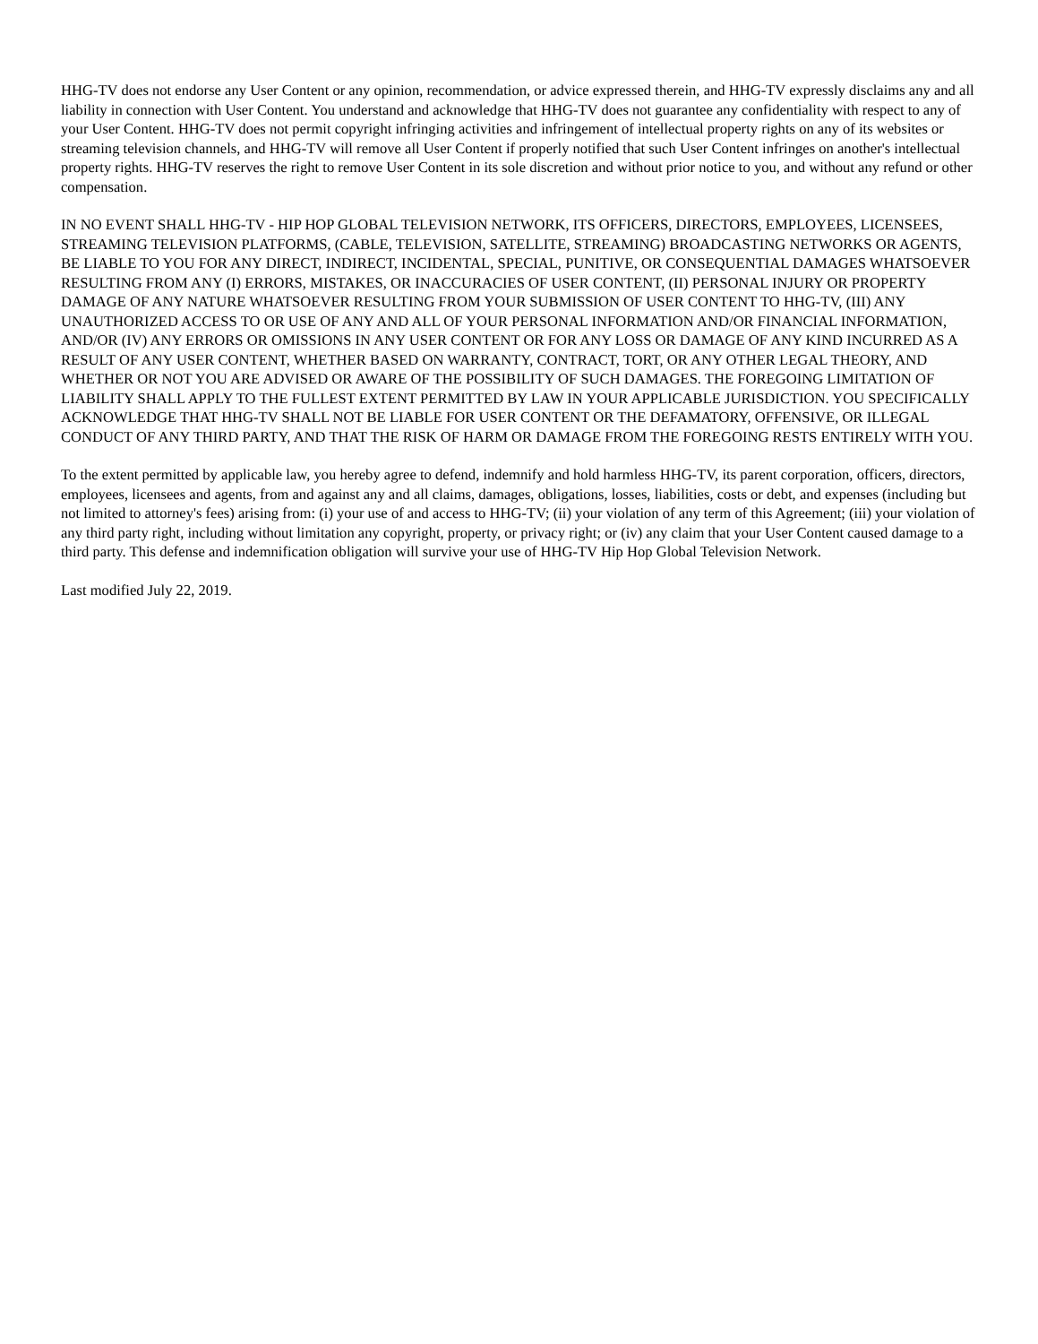HHG-TV does not endorse any User Content or any opinion, recommendation, or advice expressed therein, and HHG-TV expressly disclaims any and all liability in connection with User Content. You understand and acknowledge that HHG-TV does not guarantee any confidentiality with respect to any of your User Content. HHG-TV does not permit copyright infringing activities and infringement of intellectual property rights on any of its websites or streaming television channels, and HHG-TV will remove all User Content if properly notified that such User Content infringes on another's intellectual property rights. HHG-TV reserves the right to remove User Content in its sole discretion and without prior notice to you, and without any refund or other compensation.
IN NO EVENT SHALL HHG-TV - HIP HOP GLOBAL TELEVISION NETWORK, ITS OFFICERS, DIRECTORS, EMPLOYEES, LICENSEES, STREAMING TELEVISION PLATFORMS, (CABLE, TELEVISION, SATELLITE, STREAMING) BROADCASTING NETWORKS OR AGENTS, BE LIABLE TO YOU FOR ANY DIRECT, INDIRECT, INCIDENTAL, SPECIAL, PUNITIVE, OR CONSEQUENTIAL DAMAGES WHATSOEVER RESULTING FROM ANY (I) ERRORS, MISTAKES, OR INACCURACIES OF USER CONTENT, (II) PERSONAL INJURY OR PROPERTY DAMAGE OF ANY NATURE WHATSOEVER RESULTING FROM YOUR SUBMISSION OF USER CONTENT TO HHG-TV, (III) ANY UNAUTHORIZED ACCESS TO OR USE OF ANY AND ALL OF YOUR PERSONAL INFORMATION AND/OR FINANCIAL INFORMATION, AND/OR (IV) ANY ERRORS OR OMISSIONS IN ANY USER CONTENT OR FOR ANY LOSS OR DAMAGE OF ANY KIND INCURRED AS A RESULT OF ANY USER CONTENT, WHETHER BASED ON WARRANTY, CONTRACT, TORT, OR ANY OTHER LEGAL THEORY, AND WHETHER OR NOT YOU ARE ADVISED OR AWARE OF THE POSSIBILITY OF SUCH DAMAGES. THE FOREGOING LIMITATION OF LIABILITY SHALL APPLY TO THE FULLEST EXTENT PERMITTED BY LAW IN YOUR APPLICABLE JURISDICTION. YOU SPECIFICALLY ACKNOWLEDGE THAT HHG-TV SHALL NOT BE LIABLE FOR USER CONTENT OR THE DEFAMATORY, OFFENSIVE, OR ILLEGAL CONDUCT OF ANY THIRD PARTY, AND THAT THE RISK OF HARM OR DAMAGE FROM THE FOREGOING RESTS ENTIRELY WITH YOU.
To the extent permitted by applicable law, you hereby agree to defend, indemnify and hold harmless HHG-TV, its parent corporation, officers, directors, employees, licensees and agents, from and against any and all claims, damages, obligations, losses, liabilities, costs or debt, and expenses (including but not limited to attorney's fees) arising from: (i) your use of and access to HHG-TV; (ii) your violation of any term of this Agreement; (iii) your violation of any third party right, including without limitation any copyright, property, or privacy right; or (iv) any claim that your User Content caused damage to a third party. This defense and indemnification obligation will survive your use of HHG-TV Hip Hop Global Television Network.
Last modified July 22, 2019.